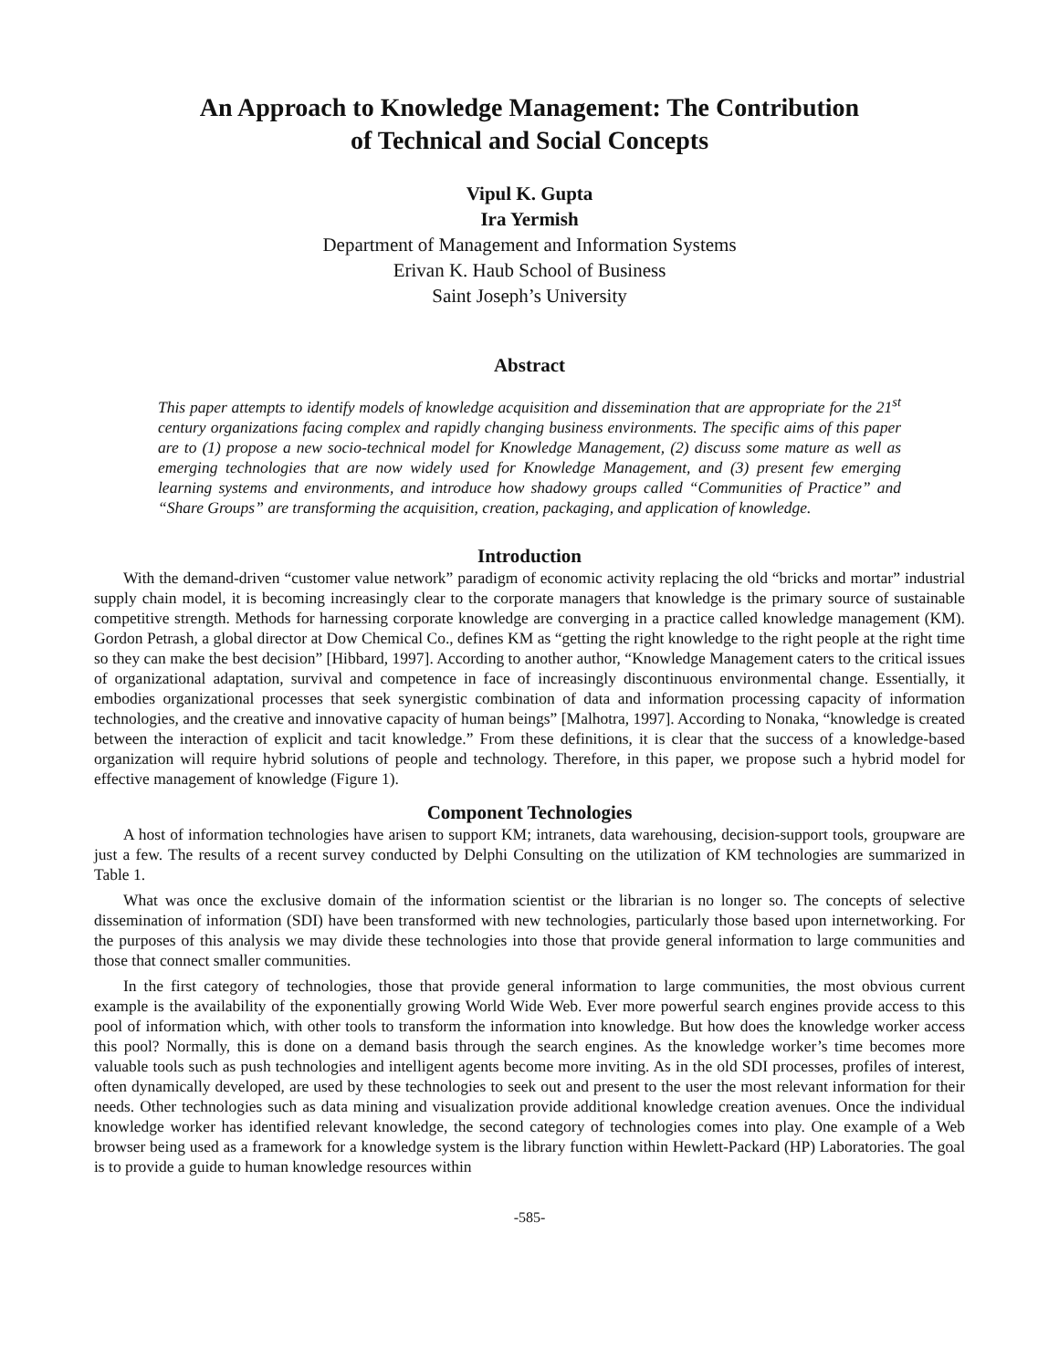An Approach to Knowledge Management: The Contribution
of Technical and Social Concepts
Vipul K. Gupta
Ira Yermish
Department of Management and Information Systems
Erivan K. Haub School of Business
Saint Joseph’s University
Abstract
This paper attempts to identify models of knowledge acquisition and dissemination that are appropriate for the 21<sup>st</sup> century organizations facing complex and rapidly changing business environments. The specific aims of this paper are to (1) propose a new socio-technical model for Knowledge Management, (2) discuss some mature as well as emerging technologies that are now widely used for Knowledge Management, and (3) present few emerging learning systems and environments, and introduce how shadowy groups called “Communities of Practice” and “Share Groups” are transforming the acquisition, creation, packaging, and application of knowledge.
Introduction
With the demand-driven “customer value network” paradigm of economic activity replacing the old “bricks and mortar” industrial supply chain model, it is becoming increasingly clear to the corporate managers that knowledge is the primary source of sustainable competitive strength. Methods for harnessing corporate knowledge are converging in a practice called knowledge management (KM). Gordon Petrash, a global director at Dow Chemical Co., defines KM as “getting the right knowledge to the right people at the right time so they can make the best decision” [Hibbard, 1997]. According to another author, “Knowledge Management caters to the critical issues of organizational adaptation, survival and competence in face of increasingly discontinuous environmental change. Essentially, it embodies organizational processes that seek synergistic combination of data and information processing capacity of information technologies, and the creative and innovative capacity of human beings” [Malhotra, 1997]. According to Nonaka, “knowledge is created between the interaction of explicit and tacit knowledge.” From these definitions, it is clear that the success of a knowledge-based organization will require hybrid solutions of people and technology. Therefore, in this paper, we propose such a hybrid model for effective management of knowledge (Figure 1).
Component Technologies
A host of information technologies have arisen to support KM; intranets, data warehousing, decision-support tools, groupware are just a few. The results of a recent survey conducted by Delphi Consulting on the utilization of KM technologies are summarized in Table 1.
What was once the exclusive domain of the information scientist or the librarian is no longer so. The concepts of selective dissemination of information (SDI) have been transformed with new technologies, particularly those based upon internetworking. For the purposes of this analysis we may divide these technologies into those that provide general information to large communities and those that connect smaller communities.
In the first category of technologies, those that provide general information to large communities, the most obvious current example is the availability of the exponentially growing World Wide Web. Ever more powerful search engines provide access to this pool of information which, with other tools to transform the information into knowledge. But how does the knowledge worker access this pool? Normally, this is done on a demand basis through the search engines. As the knowledge worker’s time becomes more valuable tools such as push technologies and intelligent agents become more inviting. As in the old SDI processes, profiles of interest, often dynamically developed, are used by these technologies to seek out and present to the user the most relevant information for their needs. Other technologies such as data mining and visualization provide additional knowledge creation avenues. Once the individual knowledge worker has identified relevant knowledge, the second category of technologies comes into play. One example of a Web browser being used as a framework for a knowledge system is the library function within Hewlett-Packard (HP) Laboratories. The goal is to provide a guide to human knowledge resources within
-585-